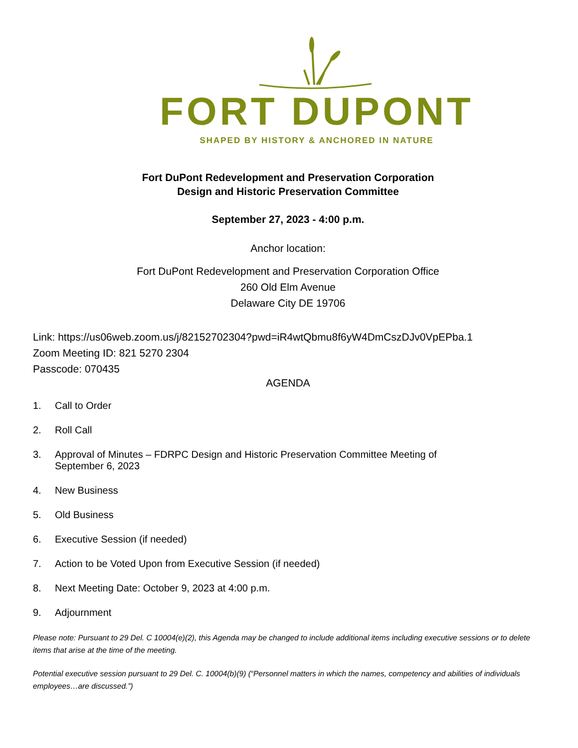FORT DUPONT
SHAPED BY HISTORY & ANCHORED IN NATURE
Fort DuPont Redevelopment and Preservation Corporation
Design and Historic Preservation Committee
September 27, 2023 - 4:00 p.m.
Anchor location:
Fort DuPont Redevelopment and Preservation Corporation Office
260 Old Elm Avenue
Delaware City DE 19706
Link: https://us06web.zoom.us/j/82152702304?pwd=iR4wtQbmu8f6yW4DmCszDJv0VpEPba.1
Zoom Meeting ID: 821 5270 2304
Passcode: 070435
AGENDA
1. Call to Order
2. Roll Call
3. Approval of Minutes – FDRPC Design and Historic Preservation Committee Meeting of
September 6, 2023
4. New Business
5. Old Business
6. Executive Session (if needed)
7. Action to be Voted Upon from Executive Session (if needed)
8. Next Meeting Date: October 9, 2023 at 4:00 p.m.
9. Adjournment
Please note: Pursuant to 29 Del. C 10004(e)(2), this Agenda may be changed to include additional items including executive sessions or to delete items that arise at the time of the meeting.
Potential executive session pursuant to 29 Del. C. 10004(b)(9) (“Personnel matters in which the names, competency and abilities of individuals employees…are discussed.”)